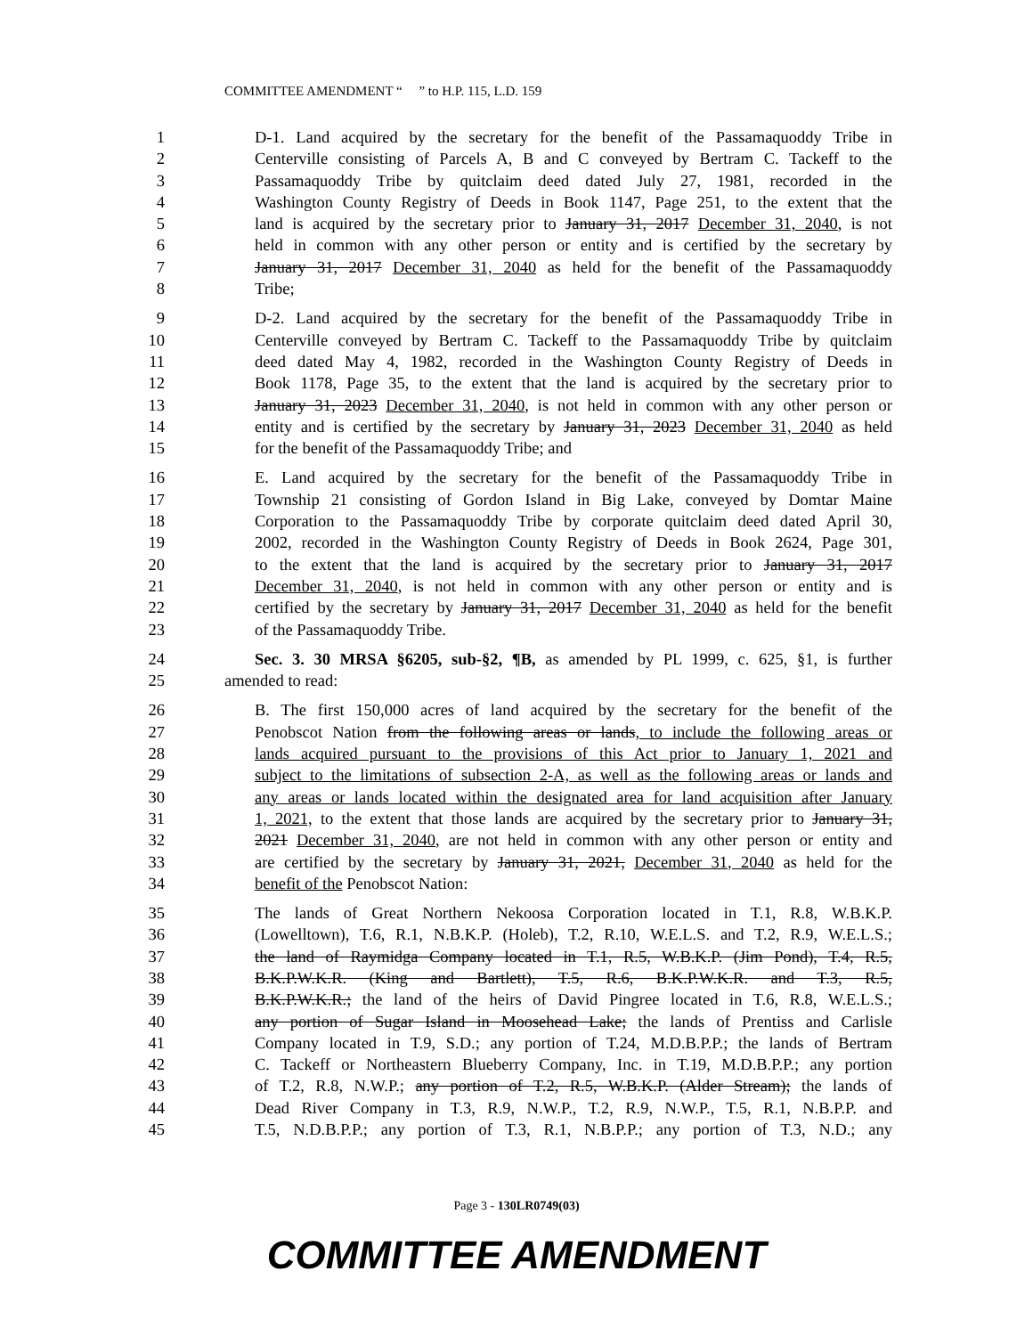COMMITTEE AMENDMENT “ ” to H.P. 115, L.D. 159
1 D-1. Land acquired by the secretary for the benefit of the Passamaquoddy Tribe in
2 Centerville consisting of Parcels A, B and C conveyed by Bertram C. Tackeff to the
3 Passamaquoddy Tribe by quitclaim deed dated July 27, 1981, recorded in the
4 Washington County Registry of Deeds in Book 1147, Page 251, to the extent that the
5 land is acquired by the secretary prior to January 31, 2017 December 31, 2040, is not
6 held in common with any other person or entity and is certified by the secretary by
7 January 31, 2017 December 31, 2040 as held for the benefit of the Passamaquoddy
8 Tribe;
9 D-2. Land acquired by the secretary for the benefit of the Passamaquoddy Tribe in
10 Centerville conveyed by Bertram C. Tackeff to the Passamaquoddy Tribe by quitclaim
11 deed dated May 4, 1982, recorded in the Washington County Registry of Deeds in
12 Book 1178, Page 35, to the extent that the land is acquired by the secretary prior to
13 January 31, 2023 December 31, 2040, is not held in common with any other person or
14 entity and is certified by the secretary by January 31, 2023 December 31, 2040 as held
15 for the benefit of the Passamaquoddy Tribe; and
16 E. Land acquired by the secretary for the benefit of the Passamaquoddy Tribe in
17 Township 21 consisting of Gordon Island in Big Lake, conveyed by Domtar Maine
18 Corporation to the Passamaquoddy Tribe by corporate quitclaim deed dated April 30,
19 2002, recorded in the Washington County Registry of Deeds in Book 2624, Page 301,
20 to the extent that the land is acquired by the secretary prior to January 31, 2017
21 December 31, 2040, is not held in common with any other person or entity and is
22 certified by the secretary by January 31, 2017 December 31, 2040 as held for the benefit
23 of the Passamaquoddy Tribe.
24 Sec. 3. 30 MRSA §6205, sub-§2, ¶B, as amended by PL 1999, c. 625, §1, is further
25 amended to read:
26 B. The first 150,000 acres of land acquired by the secretary for the benefit of the
27 Penobscot Nation from the following areas or lands, to include the following areas or
28 lands acquired pursuant to the provisions of this Act prior to January 1, 2021 and
29 subject to the limitations of subsection 2-A, as well as the following areas or lands and
30 any areas or lands located within the designated area for land acquisition after January
31 1, 2021, to the extent that those lands are acquired by the secretary prior to January 31,
32 2021 December 31, 2040, are not held in common with any other person or entity and
33 are certified by the secretary by January 31, 2021, December 31, 2040 as held for the
34 benefit of the Penobscot Nation:
35 The lands of Great Northern Nekoosa Corporation located in T.1, R.8, W.B.K.P.
36 (Lowelltown), T.6, R.1, N.B.K.P. (Holeb), T.2, R.10, W.E.L.S. and T.2, R.9, W.E.L.S.;
37 the land of Raymidga Company located in T.1, R.5, W.B.K.P. (Jim Pond), T.4, R.5,
38 B.K.P.W.K.R. (King and Bartlett), T.5, R.6, B.K.P.W.K.R. and T.3, R.5,
39 B.K.P.W.K.R.; the land of the heirs of David Pingree located in T.6, R.8, W.E.L.S.;
40 any portion of Sugar Island in Moosehead Lake; the lands of Prentiss and Carlisle
41 Company located in T.9, S.D.; any portion of T.24, M.D.B.P.P.; the lands of Bertram
42 C. Tackeff or Northeastern Blueberry Company, Inc. in T.19, M.D.B.P.P.; any portion
43 of T.2, R.8, N.W.P.; any portion of T.2, R.5, W.B.K.P. (Alder Stream); the lands of
44 Dead River Company in T.3, R.9, N.W.P., T.2, R.9, N.W.P., T.5, R.1, N.B.P.P. and
45 T.5, N.D.B.P.P.; any portion of T.3, R.1, N.B.P.P.; any portion of T.3, N.D.; any
Page 3 - 130LR0749(03)
COMMITTEE AMENDMENT